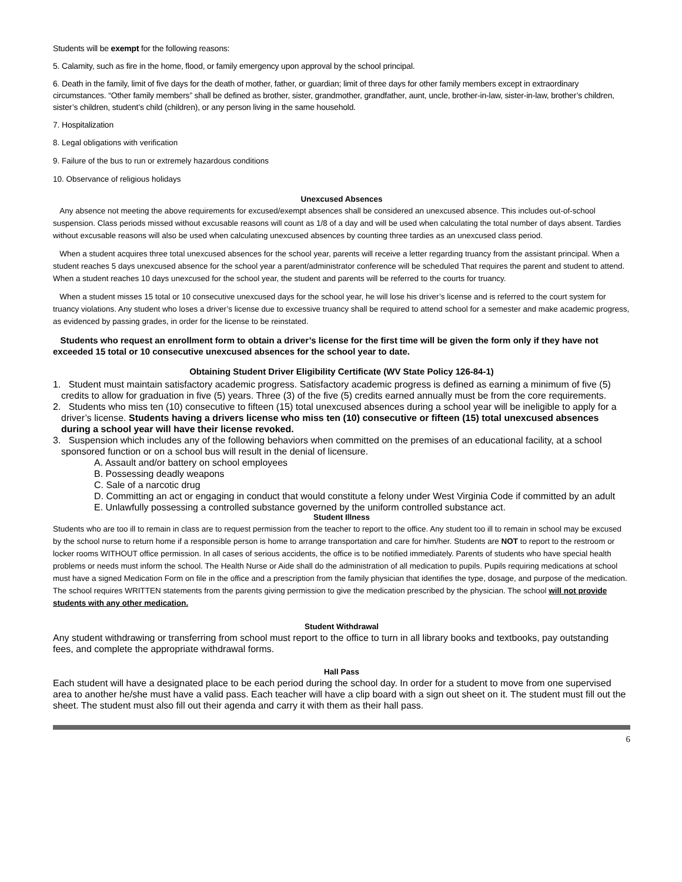Students will be exempt for the following reasons:
5. Calamity, such as fire in the home, flood, or family emergency upon approval by the school principal.
6. Death in the family, limit of five days for the death of mother, father, or guardian; limit of three days for other family members except in extraordinary circumstances. “Other family members” shall be defined as brother, sister, grandmother, grandfather, aunt, uncle, brother-in-law, sister-in-law, brother’s children, sister’s children, student’s child (children), or any person living in the same household.
7. Hospitalization
8. Legal obligations with verification
9. Failure of the bus to run or extremely hazardous conditions
10. Observance of religious holidays
Unexcused Absences
Any absence not meeting the above requirements for excused/exempt absences shall be considered an unexcused absence. This includes out-of-school suspension. Class periods missed without excusable reasons will count as 1/8 of a day and will be used when calculating the total number of days absent. Tardies without excusable reasons will also be used when calculating unexcused absences by counting three tardies as an unexcused class period.
When a student acquires three total unexcused absences for the school year, parents will receive a letter regarding truancy from the assistant principal. When a student reaches 5 days unexcused absence for the school year a parent/administrator conference will be scheduled That requires the parent and student to attend. When a student reaches 10 days unexcused for the school year, the student and parents will be referred to the courts for truancy.
When a student misses 15 total or 10 consecutive unexcused days for the school year, he will lose his driver’s license and is referred to the court system for truancy violations. Any student who loses a driver’s license due to excessive truancy shall be required to attend school for a semester and make academic progress, as evidenced by passing grades, in order for the license to be reinstated.
Students who request an enrollment form to obtain a driver’s license for the first time will be given the form only if they have not exceeded 15 total or 10 consecutive unexcused absences for the school year to date.
Obtaining Student Driver Eligibility Certificate (WV State Policy 126-84-1)
1. Student must maintain satisfactory academic progress. Satisfactory academic progress is defined as earning a minimum of five (5) credits to allow for graduation in five (5) years. Three (3) of the five (5) credits earned annually must be from the core requirements.
2. Students who miss ten (10) consecutive to fifteen (15) total unexcused absences during a school year will be ineligible to apply for a driver’s license. Students having a drivers license who miss ten (10) consecutive or fifteen (15) total unexcused absences during a school year will have their license revoked.
3. Suspension which includes any of the following behaviors when committed on the premises of an educational facility, at a school sponsored function or on a school bus will result in the denial of licensure.
A. Assault and/or battery on school employees
B. Possessing deadly weapons
C. Sale of a narcotic drug
D. Committing an act or engaging in conduct that would constitute a felony under West Virginia Code if committed by an adult
E. Unlawfully possessing a controlled substance governed by the uniform controlled substance act.
Student Illness
Students who are too ill to remain in class are to request permission from the teacher to report to the office. Any student too ill to remain in school may be excused by the school nurse to return home if a responsible person is home to arrange transportation and care for him/her. Students are NOT to report to the restroom or locker rooms WITHOUT office permission. In all cases of serious accidents, the office is to be notified immediately. Parents of students who have special health problems or needs must inform the school. The Health Nurse or Aide shall do the administration of all medication to pupils. Pupils requiring medications at school must have a signed Medication Form on file in the office and a prescription from the family physician that identifies the type, dosage, and purpose of the medication. The school requires WRITTEN statements from the parents giving permission to give the medication prescribed by the physician. The school will not provide students with any other medication.
Student Withdrawal
Any student withdrawing or transferring from school must report to the office to turn in all library books and textbooks, pay outstanding fees, and complete the appropriate withdrawal forms.
Hall Pass
Each student will have a designated place to be each period during the school day. In order for a student to move from one supervised area to another he/she must have a valid pass. Each teacher will have a clip board with a sign out sheet on it. The student must fill out the sheet. The student must also fill out their agenda and carry it with them as their hall pass.
6